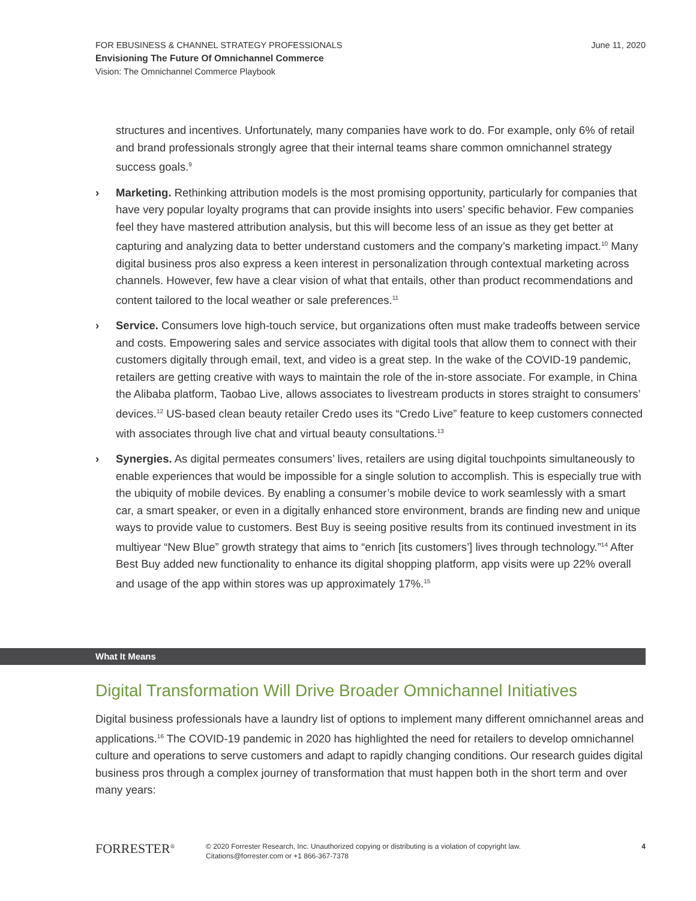June 11, 2020 FOR EBUSINESS & CHANNEL STRATEGY PROFESSIONALS
Envisioning The Future Of Omnichannel Commerce
Vision: The Omnichannel Commerce Playbook
structures and incentives. Unfortunately, many companies have work to do. For example, only 6% of retail and brand professionals strongly agree that their internal teams share common omnichannel strategy success goals.<sup>9</sup>
› Marketing. Rethinking attribution models is the most promising opportunity, particularly for companies that have very popular loyalty programs that can provide insights into users’ specific behavior. Few companies feel they have mastered attribution analysis, but this will become less of an issue as they get better at capturing and analyzing data to better understand customers and the company’s marketing impact.<sup>10</sup> Many digital business pros also express a keen interest in personalization through contextual marketing across channels. However, few have a clear vision of what that entails, other than product recommendations and content tailored to the local weather or sale preferences.<sup>11</sup>
› Service. Consumers love high-touch service, but organizations often must make tradeoffs between service and costs. Empowering sales and service associates with digital tools that allow them to connect with their customers digitally through email, text, and video is a great step. In the wake of the COVID-19 pandemic, retailers are getting creative with ways to maintain the role of the in-store associate. For example, in China the Alibaba platform, Taobao Live, allows associates to livestream products in stores straight to consumers’ devices.<sup>12</sup> US-based clean beauty retailer Credo uses its “Credo Live” feature to keep customers connected with associates through live chat and virtual beauty consultations.<sup>13</sup>
› Synergies. As digital permeates consumers’ lives, retailers are using digital touchpoints simultaneously to enable experiences that would be impossible for a single solution to accomplish. This is especially true with the ubiquity of mobile devices. By enabling a consumer’s mobile device to work seamlessly with a smart car, a smart speaker, or even in a digitally enhanced store environment, brands are finding new and unique ways to provide value to customers. Best Buy is seeing positive results from its continued investment in its multiyear “New Blue” growth strategy that aims to “enrich [its customers’] lives through technology.”<sup>14</sup> After Best Buy added new functionality to enhance its digital shopping platform, app visits were up 22% overall and usage of the app within stores was up approximately 17%.<sup>15</sup>
What It Means
Digital Transformation Will Drive Broader Omnichannel Initiatives
Digital business professionals have a laundry list of options to implement many different omnichannel areas and applications.<sup>16</sup> The COVID-19 pandemic in 2020 has highlighted the need for retailers to develop omnichannel culture and operations to serve customers and adapt to rapidly changing conditions. Our research guides digital business pros through a complex journey of transformation that must happen both in the short term and over many years:
FORRESTER<sup>®</sup>
© 2020 Forrester Research, Inc. Unauthorized copying or distributing is a violation of copyright law.
Citations@forrester.com or +1 866-367-7378
4